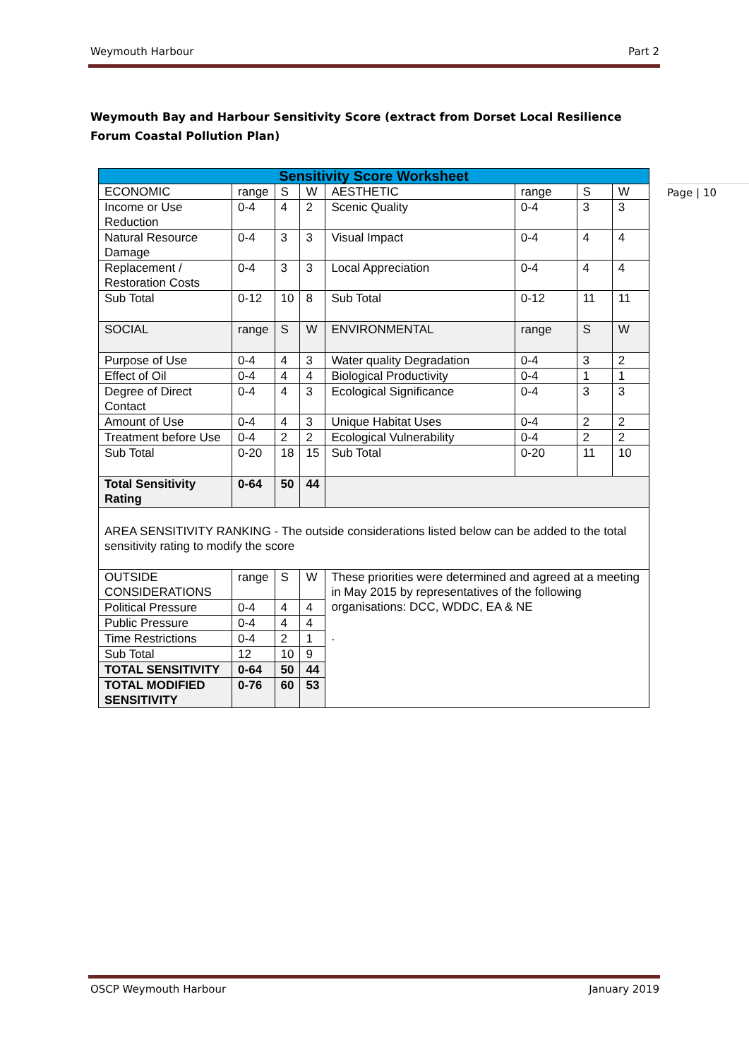Weymouth Harbour Part 2
Page | 10
Weymouth Bay and Harbour Sensitivity Score (extract from Dorset Local Resilience Forum Coastal Pollution Plan)
| Sensitivity Score Worksheet | | | | | | | |
| --- | --- | --- | --- | --- | --- | --- | --- |
| ECONOMIC | range | S | W | AESTHETIC | range | S | W |
| Income or Use Reduction | 0-4 | 4 | 2 | Scenic Quality | 0-4 | 3 | 3 |
| Natural Resource Damage | 0-4 | 3 | 3 | Visual Impact | 0-4 | 4 | 4 |
| Replacement / Restoration Costs | 0-4 | 3 | 3 | Local Appreciation | 0-4 | 4 | 4 |
| Sub Total | 0-12 | 10 | 8 | Sub Total | 0-12 | 11 | 11 |
| SOCIAL | range | S | W | ENVIRONMENTAL | range | S | W |
| Purpose of Use | 0-4 | 4 | 3 | Water quality Degradation | 0-4 | 3 | 2 |
| Effect of Oil | 0-4 | 4 | 4 | Biological Productivity | 0-4 | 1 | 1 |
| Degree of Direct Contact | 0-4 | 4 | 3 | Ecological Significance | 0-4 | 3 | 3 |
| Amount of Use | 0-4 | 4 | 3 | Unique Habitat Uses | 0-4 | 2 | 2 |
| Treatment before Use | 0-4 | 2 | 2 | Ecological Vulnerability | 0-4 | 2 | 2 |
| Sub Total | 0-20 | 18 | 15 | Sub Total | 0-20 | 11 | 10 |
| Total Sensitivity Rating | 0-64 | 50 | 44 | | | | |
| AREA SENSITIVITY RANKING - The outside considerations listed below can be added to the total sensitivity rating to modify the score | | | | | | | |
| OUTSIDE CONSIDERATIONS | range | S | W | These priorities were determined and agreed at a meeting in May 2015 by representatives of the following organisations: DCC, WDDC, EA & NE . | | | |
| Political Pressure | 0-4 | 4 | 4 | | | | |
| Public Pressure | 0-4 | 4 | 4 | | | | |
| Time Restrictions | 0-4 | 2 | 1 | | | | |
| Sub Total | 12 | 10 | 9 | | | | |
| TOTAL SENSITIVITY | 0-64 | 50 | 44 | | | | |
| TOTAL MODIFIED SENSITIVITY | 0-76 | 60 | 53 | | | | |
OSCP Weymouth Harbour January 2019